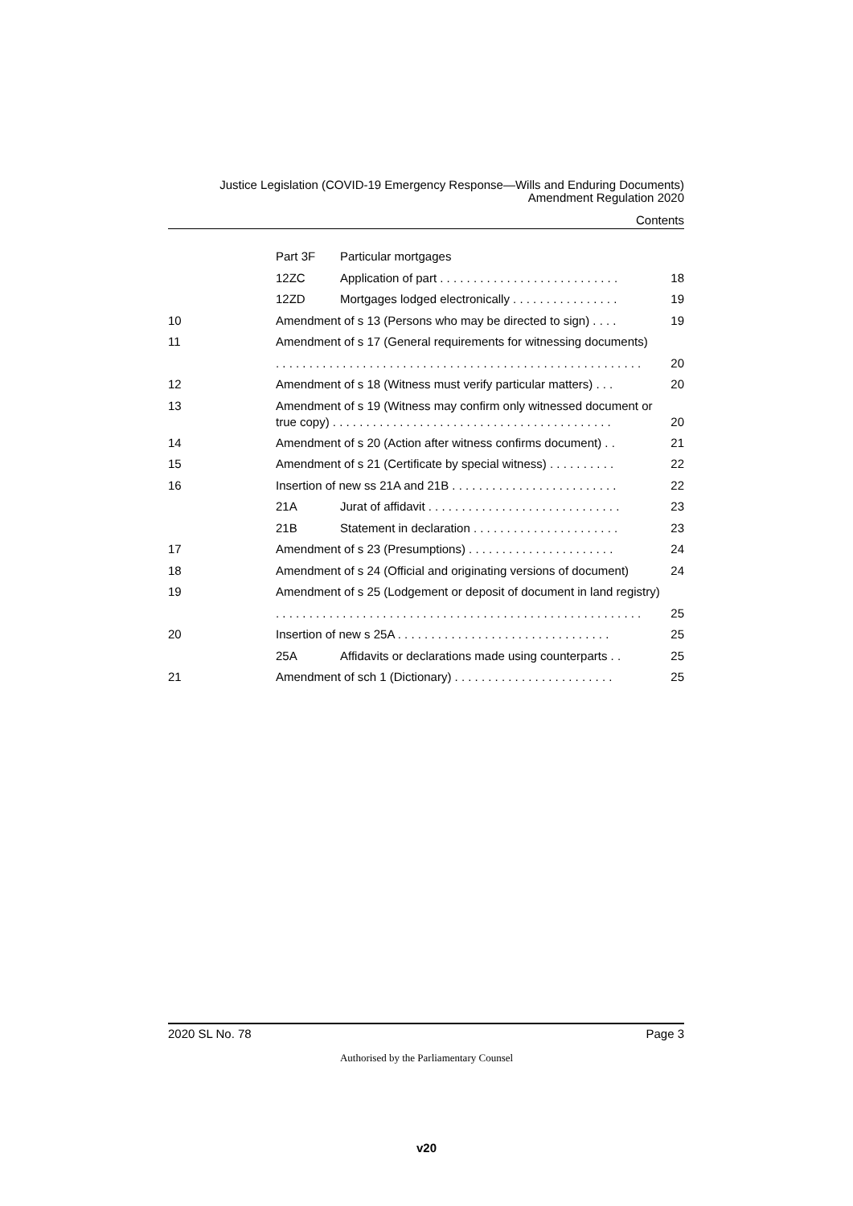Justice Legislation (COVID-19 Emergency Response—Wills and Enduring Documents)
Amendment Regulation 2020
Contents
Part 3F Particular mortgages
12ZC Application of part . . . . . . . . . . . . . . . . . . . . . . . . . . . 18
12ZD Mortgages lodged electronically . . . . . . . . . . . . . . . . 19
10 Amendment of s 13 (Persons who may be directed to sign) . . . . 19
11 Amendment of s 17 (General requirements for witnessing documents)
. . . . . . . . . . . . . . . . . . . . . . . . . . . . . . . . . . . . . . . . . . . . . . . . . . . . . . . 20
12 Amendment of s 18 (Witness must verify particular matters) . . . 20
13 Amendment of s 19 (Witness may confirm only witnessed document or
true copy) . . . . . . . . . . . . . . . . . . . . . . . . . . . . . . . . . . . . . . . . . .
20
14 Amendment of s 20 (Action after witness confirms document) . . 21
15 Amendment of s 21 (Certificate by special witness) . . . . . . . . . . 22
16 Insertion of new ss 21A and 21B . . . . . . . . . . . . . . . . . . . . . . . . . 22
21A Jurat of affidavit . . . . . . . . . . . . . . . . . . . . . . . . . . . . . 23
21B Statement in declaration . . . . . . . . . . . . . . . . . . . . . . 23
17 Amendment of s 23 (Presumptions) . . . . . . . . . . . . . . . . . . . . . . 24
18 Amendment of s 24 (Official and originating versions of document) 24
19 Amendment of s 25 (Lodgement or deposit of document in land registry)
. . . . . . . . . . . . . . . . . . . . . . . . . . . . . . . . . . . . . . . . . . . . . . . . . . . . . . . 25
20 Insertion of new s 25A . . . . . . . . . . . . . . . . . . . . . . . . . . . . . . . . 25
25A Affidavits or declarations made using counterparts . . 25
21 Amendment of sch 1 (Dictionary) . . . . . . . . . . . . . . . . . . . . . . . . 25
2020 SL No. 78 Page 3
Authorised by the Parliamentary Counsel
v20